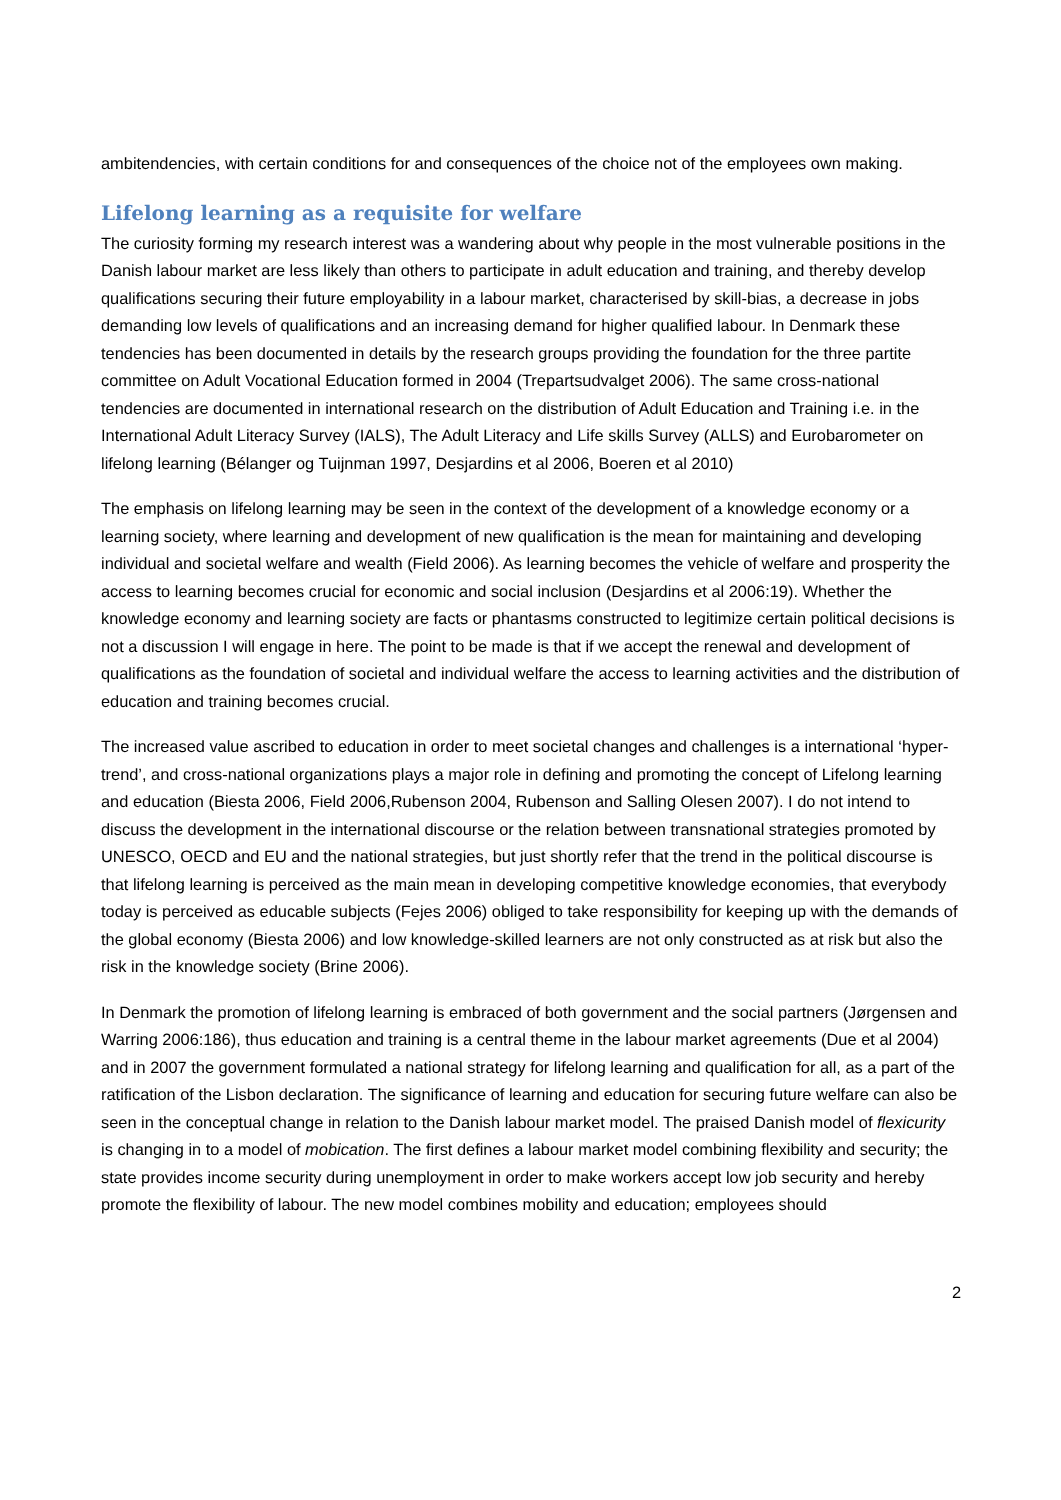ambitendencies, with certain conditions for and consequences of the choice not of the employees own making.
Lifelong learning as a requisite for welfare
The curiosity forming my research interest was a wandering about why people in the most vulnerable positions in the Danish labour market are less likely than others to participate in adult education and training, and thereby develop qualifications securing their future employability in a labour market, characterised by skill-bias, a decrease in jobs demanding low levels of qualifications and an increasing demand for higher qualified labour. In Denmark these tendencies has been documented in details by the research groups providing the foundation for the three partite committee on Adult Vocational Education formed in 2004 (Trepartsudvalget 2006). The same cross-national tendencies are documented in international research on the distribution of Adult Education and Training i.e. in the International Adult Literacy Survey (IALS), The Adult Literacy and Life skills Survey (ALLS) and Eurobarometer on lifelong learning (Bélanger og Tuijnman 1997, Desjardins et al 2006, Boeren et al 2010)
The emphasis on lifelong learning may be seen in the context of the development of a knowledge economy or a learning society, where learning and development of new qualification is the mean for maintaining and developing individual and societal welfare and wealth (Field 2006). As learning becomes the vehicle of welfare and prosperity the access to learning becomes crucial for economic and social inclusion (Desjardins et al 2006:19). Whether the knowledge economy and learning society are facts or phantasms constructed to legitimize certain political decisions is not a discussion I will engage in here. The point to be made is that if we accept the renewal and development of qualifications as the foundation of societal and individual welfare the access to learning activities and the distribution of education and training becomes crucial.
The increased value ascribed to education in order to meet societal changes and challenges is a international ‘hyper-trend’, and cross-national organizations plays a major role in defining and promoting the concept of Lifelong learning and education (Biesta 2006, Field 2006,Rubenson 2004, Rubenson and Salling Olesen 2007). I do not intend to discuss the development in the international discourse or the relation between transnational strategies promoted by UNESCO, OECD and EU and the national strategies, but just shortly refer that the trend in the political discourse is that lifelong learning is perceived as the main mean in developing competitive knowledge economies, that everybody today is perceived as educable subjects (Fejes 2006) obliged to take responsibility for keeping up with the demands of the global economy (Biesta 2006) and low knowledge-skilled learners are not only constructed as at risk but also the risk in the knowledge society (Brine 2006).
In Denmark the promotion of lifelong learning is embraced of both government and the social partners (Jørgensen and Warring 2006:186), thus education and training is a central theme in the labour market agreements (Due et al 2004) and in 2007 the government formulated a national strategy for lifelong learning and qualification for all, as a part of the ratification of the Lisbon declaration. The significance of learning and education for securing future welfare can also be seen in the conceptual change in relation to the Danish labour market model. The praised Danish model of flexicurity is changing in to a model of mobication. The first defines a labour market model combining flexibility and security; the state provides income security during unemployment in order to make workers accept low job security and hereby promote the flexibility of labour. The new model combines mobility and education; employees should
2